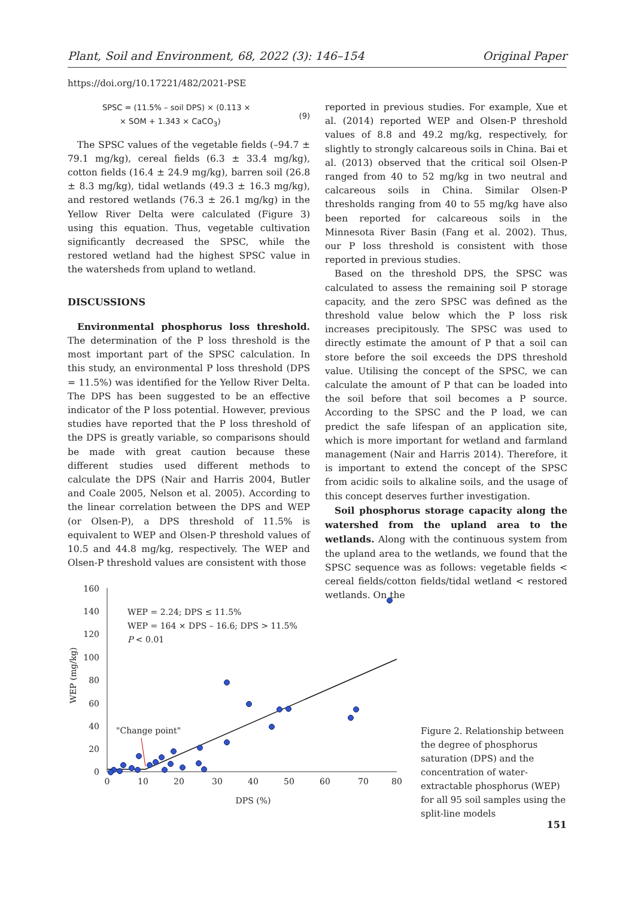Plant, Soil and Environment, 68, 2022 (3): 146–154 Original Paper
https://doi.org/10.17221/482/2021-PSE
SPSC = (11.5% – soil DPS) × (0.113 ×
× SOM + 1.343 × CaCO<sub>3</sub>)
(9)
The SPSC values of the vegetable fields (–94.7 ± 79.1 mg/kg), cereal fields (6.3 ± 33.4 mg/kg), cotton fields (16.4 ± 24.9 mg/kg), barren soil (26.8 ± 8.3 mg/kg), tidal wetlands (49.3 ± 16.3 mg/kg), and restored wetlands (76.3 ± 26.1 mg/kg) in the Yellow River Delta were calculated (Figure 3) using this equation. Thus, vegetable cultivation significantly decreased the SPSC, while the restored wetland had the highest SPSC value in the watersheds from upland to wetland.
DISCUSSIONS
Environmental phosphorus loss threshold. The determination of the P loss threshold is the most important part of the SPSC calculation. In this study, an environmental P loss threshold (DPS = 11.5%) was identified for the Yellow River Delta. The DPS has been suggested to be an effective indicator of the P loss potential. However, previous studies have reported that the P loss threshold of the DPS is greatly variable, so comparisons should be made with great caution because these different studies used different methods to calculate the DPS (Nair and Harris 2004, Butler and Coale 2005, Nelson et al. 2005). According to the linear correlation between the DPS and WEP (or Olsen-P), a DPS threshold of 11.5% is equivalent to WEP and Olsen-P threshold values of 10.5 and 44.8 mg/kg, respectively. The WEP and Olsen-P threshold values are consistent with those
reported in previous studies. For example, Xue et al. (2014) reported WEP and Olsen-P threshold values of 8.8 and 49.2 mg/kg, respectively, for slightly to strongly calcareous soils in China. Bai et al. (2013) observed that the critical soil Olsen-P ranged from 40 to 52 mg/kg in two neutral and calcareous soils in China. Similar Olsen-P thresholds ranging from 40 to 55 mg/kg have also been reported for calcareous soils in the Minnesota River Basin (Fang et al. 2002). Thus, our P loss threshold is consistent with those reported in previous studies.
Based on the threshold DPS, the SPSC was calculated to assess the remaining soil P storage capacity, and the zero SPSC was defined as the threshold value below which the P loss risk increases precipitously. The SPSC was used to directly estimate the amount of P that a soil can store before the soil exceeds the DPS threshold value. Utilising the concept of the SPSC, we can calculate the amount of P that can be loaded into the soil before that soil becomes a P source. According to the SPSC and the P load, we can predict the safe lifespan of an application site, which is more important for wetland and farmland management (Nair and Harris 2014). Therefore, it is important to extend the concept of the SPSC from acidic soils to alkaline soils, and the usage of this concept deserves further investigation.
Soil phosphorus storage capacity along the watershed from the upland area to the wetlands. Along with the continuous system from the upland area to the wetlands, we found that the SPSC sequence was as follows: vegetable fields < cereal fields/cotton fields/tidal wetland < restored wetlands. On the
160
140
120
100
80
60
40
20
0
0
10
20
30
40
50
60
70
80
DPS (%)
WEP (mg/kg)
WEP = 2.24; DPS ≤ 11.5%
WEP = 164 × DPS – 16.6; DPS > 11.5%
P < 0.01
"Change point"
Figure 2. Relationship between the degree of phosphorus saturation (DPS) and the concentration of water-extractable phosphorus (WEP) for all 95 soil samples using the split-line models
151